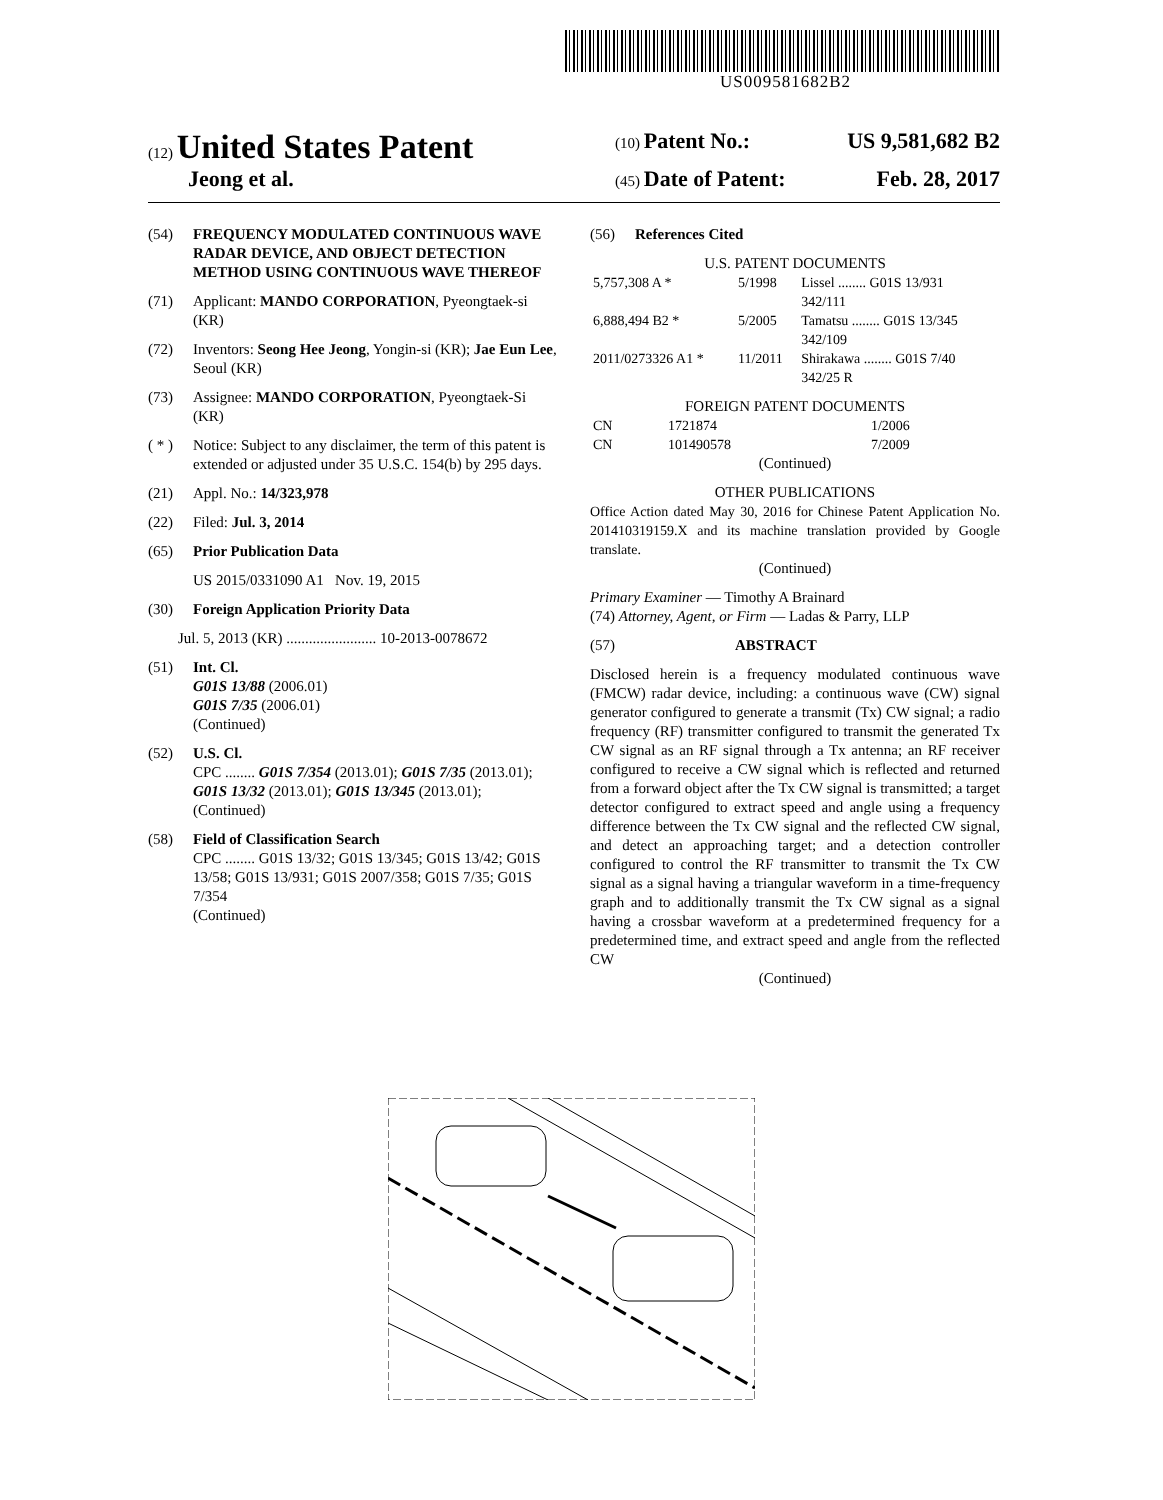US009581682B2
(12) United States Patent
(10) Patent No.: US 9,581,682 B2
Jeong et al.
(45) Date of Patent: Feb. 28, 2017
(54) FREQUENCY MODULATED CONTINUOUS WAVE RADAR DEVICE, AND OBJECT DETECTION METHOD USING CONTINUOUS WAVE THEREOF
(71) Applicant: MANDO CORPORATION, Pyeongtaek-si (KR)
(72) Inventors: Seong Hee Jeong, Yongin-si (KR); Jae Eun Lee, Seoul (KR)
(73) Assignee: MANDO CORPORATION, Pyeongtaek-Si (KR)
( * ) Notice: Subject to any disclaimer, the term of this patent is extended or adjusted under 35 U.S.C. 154(b) by 295 days.
(21) Appl. No.: 14/323,978
(22) Filed: Jul. 3, 2014
(65) Prior Publication Data
US 2015/0331090 A1 Nov. 19, 2015
(30) Foreign Application Priority Data
Jul. 5, 2013 (KR) ........................ 10-2013-0078672
(51) Int. Cl.
G01S 13/88 (2006.01)
G01S 7/35 (2006.01)
(Continued)
(52) U.S. Cl.
CPC ........ G01S 7/354 (2013.01); G01S 7/35 (2013.01); G01S 13/32 (2013.01); G01S 13/345 (2013.01);
(Continued)
(58) Field of Classification Search
CPC ........ G01S 13/32; G01S 13/345; G01S 13/42; G01S 13/58; G01S 13/931; G01S 2007/358; G01S 7/35; G01S 7/354
(Continued)
(56) References Cited
U.S. PATENT DOCUMENTS
| 5,757,308 A * | 5/1998 | Lissel ........ G01S 13/931 342/111 |
| 6,888,494 B2 * | 5/2005 | Tamatsu ........ G01S 13/345 342/109 |
| 2011/0273326 A1 * | 11/2011 | Shirakawa ........ G01S 7/40 342/25 R |
FOREIGN PATENT DOCUMENTS
| CN | 1721874 | 1/2006 |
| CN | 101490578 | 7/2009 |
(Continued)
OTHER PUBLICATIONS
Office Action dated May 30, 2016 for Chinese Patent Application No. 201410319159.X and its machine translation provided by Google translate.
(Continued)
Primary Examiner — Timothy A Brainard
(74) Attorney, Agent, or Firm — Ladas & Parry, LLP
(57) ABSTRACT
Disclosed herein is a frequency modulated continuous wave (FMCW) radar device, including: a continuous wave (CW) signal generator configured to generate a transmit (Tx) CW signal; a radio frequency (RF) transmitter configured to transmit the generated Tx CW signal as an RF signal through a Tx antenna; an RF receiver configured to receive a CW signal which is reflected and returned from a forward object after the Tx CW signal is transmitted; a target detector configured to extract speed and angle using a frequency difference between the Tx CW signal and the reflected CW signal, and detect an approaching target; and a detection controller configured to control the RF transmitter to transmit the Tx CW signal as a signal having a triangular waveform in a time-frequency graph and to additionally transmit the Tx CW signal as a signal having a crossbar waveform at a predetermined frequency for a predetermined time, and extract speed and angle from the reflected CW
(Continued)